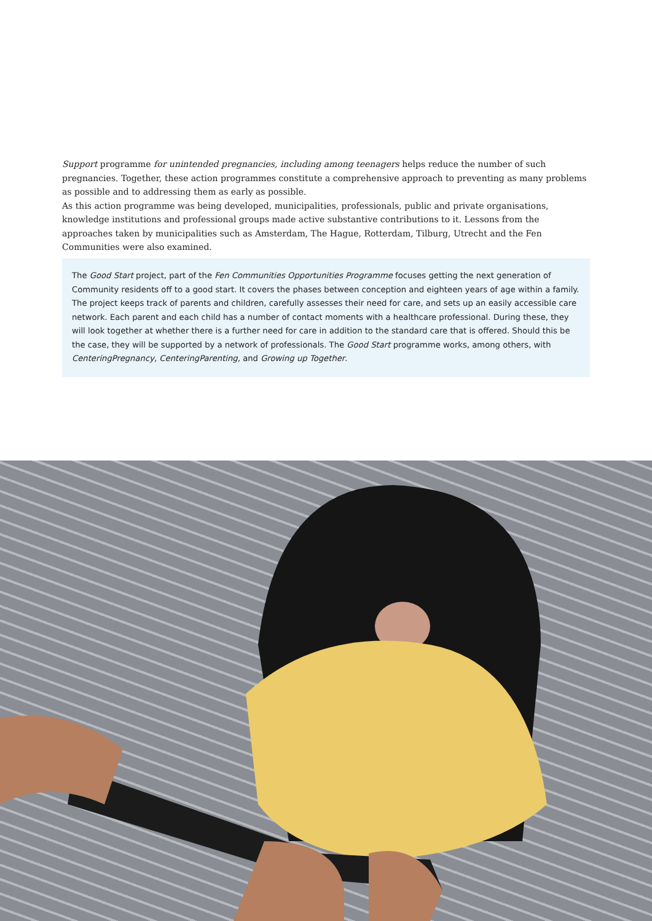Support programme for unintended pregnancies, including among teenagers helps reduce the number of such pregnancies. Together, these action programmes constitute a comprehensive approach to preventing as many problems as possible and to addressing them as early as possible.
As this action programme was being developed, municipalities, professionals, public and private organisations, knowledge institutions and professional groups made active substantive contributions to it. Lessons from the approaches taken by municipalities such as Amsterdam, The Hague, Rotterdam, Tilburg, Utrecht and the Fen Communities were also examined.
The Good Start project, part of the Fen Communities Opportunities Programme focuses getting the next generation of Community residents off to a good start. It covers the phases between conception and eighteen years of age within a family. The project keeps track of parents and children, carefully assesses their need for care, and sets up an easily accessible care network. Each parent and each child has a number of contact moments with a healthcare professional. During these, they will look together at whether there is a further need for care in addition to the standard care that is offered. Should this be the case, they will be supported by a network of professionals. The Good Start programme works, among others, with CenteringPregnancy, CenteringParenting, and Growing up Together.